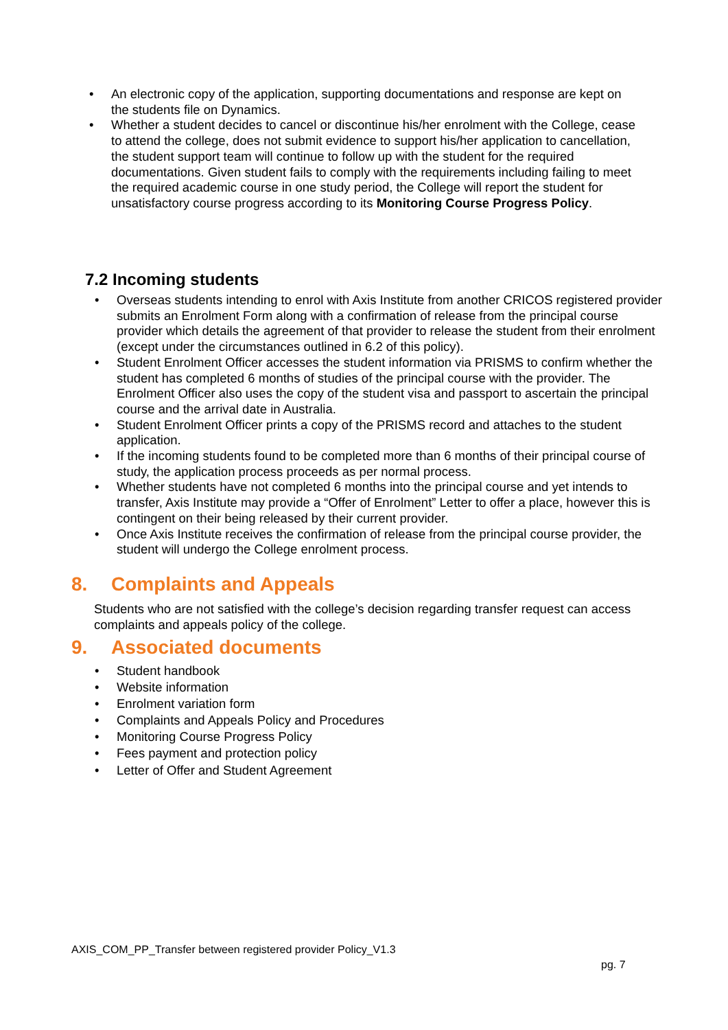• An electronic copy of the application, supporting documentations and response are kept on the students file on Dynamics.
• Whether a student decides to cancel or discontinue his/her enrolment with the College, cease to attend the college, does not submit evidence to support his/her application to cancellation, the student support team will continue to follow up with the student for the required documentations. Given student fails to comply with the requirements including failing to meet the required academic course in one study period, the College will report the student for unsatisfactory course progress according to its Monitoring Course Progress Policy.
7.2 Incoming students
• Overseas students intending to enrol with Axis Institute from another CRICOS registered provider submits an Enrolment Form along with a confirmation of release from the principal course provider which details the agreement of that provider to release the student from their enrolment (except under the circumstances outlined in 6.2 of this policy).
• Student Enrolment Officer accesses the student information via PRISMS to confirm whether the student has completed 6 months of studies of the principal course with the provider. The Enrolment Officer also uses the copy of the student visa and passport to ascertain the principal course and the arrival date in Australia.
• Student Enrolment Officer prints a copy of the PRISMS record and attaches to the student application.
• If the incoming students found to be completed more than 6 months of their principal course of study, the application process proceeds as per normal process.
• Whether students have not completed 6 months into the principal course and yet intends to transfer, Axis Institute may provide a “Offer of Enrolment” Letter to offer a place, however this is contingent on their being released by their current provider.
• Once Axis Institute receives the confirmation of release from the principal course provider, the student will undergo the College enrolment process.
8. Complaints and Appeals
Students who are not satisfied with the college’s decision regarding transfer request can access complaints and appeals policy of the college.
9. Associated documents
• Student handbook
• Website information
• Enrolment variation form
• Complaints and Appeals Policy and Procedures
• Monitoring Course Progress Policy
• Fees payment and protection policy
• Letter of Offer and Student Agreement
AXIS_COM_PP_Transfer between registered provider Policy_V1.3
pg. 7